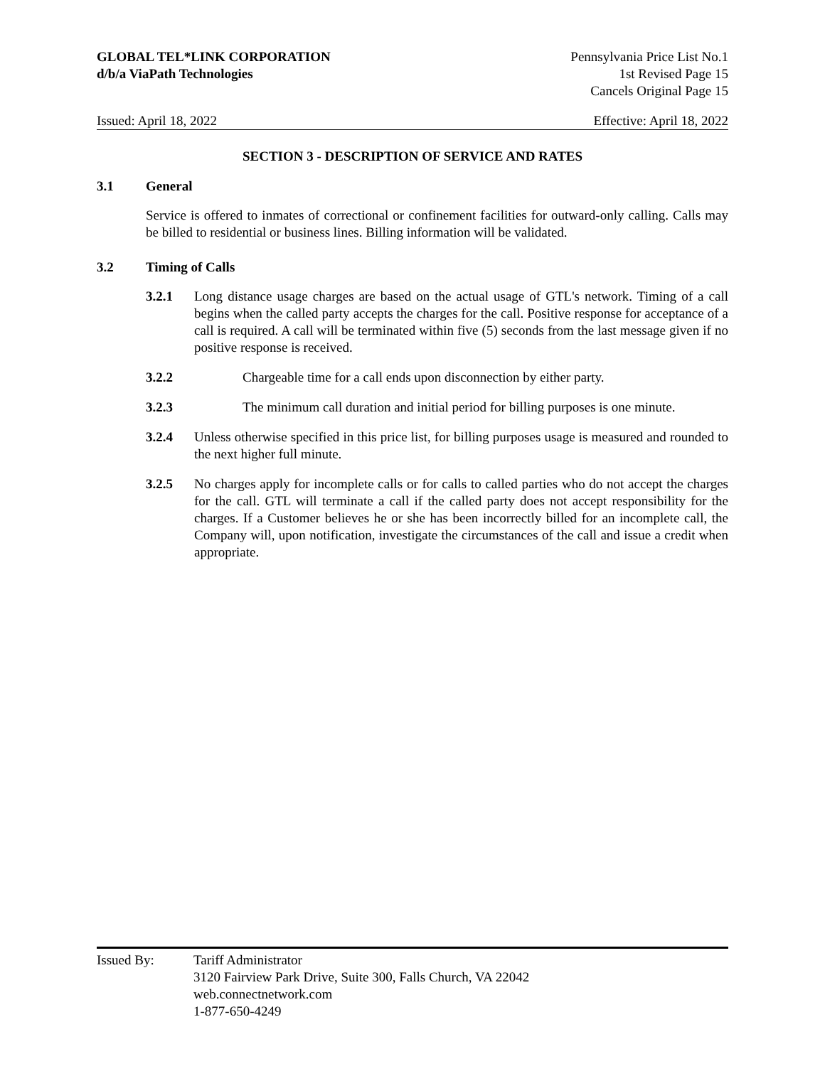GLOBAL TEL*LINK CORPORATION
d/b/a ViaPath Technologies
Pennsylvania Price List No.1
1st Revised Page 15
Cancels Original Page 15
Issued: April 18, 2022 Effective: April 18, 2022
SECTION 3 - DESCRIPTION OF SERVICE AND RATES
3.1 General
Service is offered to inmates of correctional or confinement facilities for outward-only calling. Calls may be billed to residential or business lines. Billing information will be validated.
3.2 Timing of Calls
3.2.1 Long distance usage charges are based on the actual usage of GTL's network. Timing of a call begins when the called party accepts the charges for the call. Positive response for acceptance of a call is required. A call will be terminated within five (5) seconds from the last message given if no positive response is received.
3.2.2 Chargeable time for a call ends upon disconnection by either party.
3.2.3 The minimum call duration and initial period for billing purposes is one minute.
3.2.4 Unless otherwise specified in this price list, for billing purposes usage is measured and rounded to the next higher full minute.
3.2.5 No charges apply for incomplete calls or for calls to called parties who do not accept the charges for the call. GTL will terminate a call if the called party does not accept responsibility for the charges. If a Customer believes he or she has been incorrectly billed for an incomplete call, the Company will, upon notification, investigate the circumstances of the call and issue a credit when appropriate.
Issued By: Tariff Administrator
3120 Fairview Park Drive, Suite 300, Falls Church, VA 22042
web.connectnetwork.com
1-877-650-4249